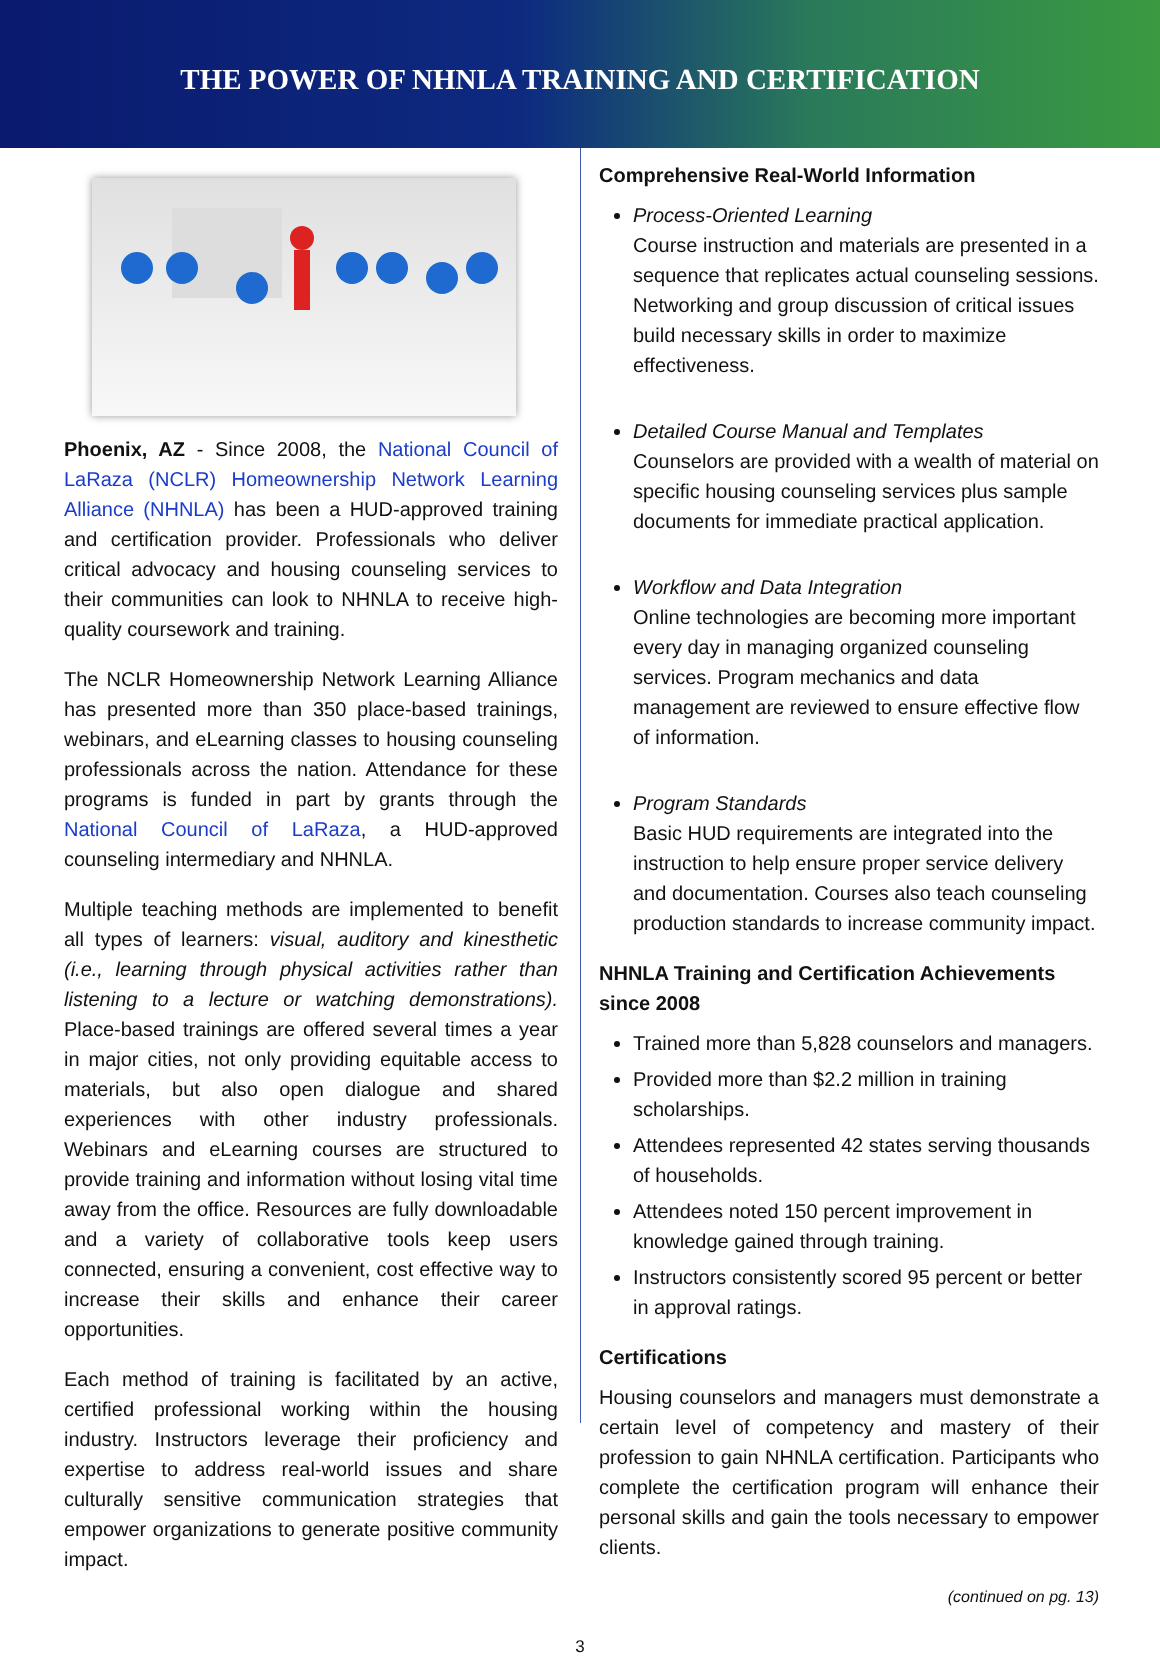THE POWER OF NHNLA TRAINING AND CERTIFICATION
Phoenix, AZ - Since 2008, the National Council of LaRaza (NCLR) Homeownership Network Learning Alliance (NHNLA) has been a HUD-approved training and certification provider. Professionals who deliver critical advocacy and housing counseling services to their communities can look to NHNLA to receive high-quality coursework and training.
The NCLR Homeownership Network Learning Alliance has presented more than 350 place-based trainings, webinars, and eLearning classes to housing counseling professionals across the nation. Attendance for these programs is funded in part by grants through the National Council of LaRaza, a HUD-approved counseling intermediary and NHNLA.
Multiple teaching methods are implemented to benefit all types of learners: visual, auditory and kinesthetic (i.e., learning through physical activities rather than listening to a lecture or watching demonstrations). Place-based trainings are offered several times a year in major cities, not only providing equitable access to materials, but also open dialogue and shared experiences with other industry professionals. Webinars and eLearning courses are structured to provide training and information without losing vital time away from the office. Resources are fully downloadable and a variety of collaborative tools keep users connected, ensuring a convenient, cost effective way to increase their skills and enhance their career opportunities.
Each method of training is facilitated by an active, certified professional working within the housing industry. Instructors leverage their proficiency and expertise to address real-world issues and share culturally sensitive communication strategies that empower organizations to generate positive community impact.
Comprehensive Real-World Information
Process-Oriented Learning
Course instruction and materials are presented in a sequence that replicates actual counseling sessions. Networking and group discussion of critical issues build necessary skills in order to maximize effectiveness.
Detailed Course Manual and Templates
Counselors are provided with a wealth of material on specific housing counseling services plus sample documents for immediate practical application.
Workflow and Data Integration
Online technologies are becoming more important every day in managing organized counseling services. Program mechanics and data management are reviewed to ensure effective flow of information.
Program Standards
Basic HUD requirements are integrated into the instruction to help ensure proper service delivery and documentation. Courses also teach counseling production standards to increase community impact.
NHNLA Training and Certification Achievements since 2008
Trained more than 5,828 counselors and managers.
Provided more than $2.2 million in training scholarships.
Attendees represented 42 states serving thousands of households.
Attendees noted 150 percent improvement in knowledge gained through training.
Instructors consistently scored 95 percent or better in approval ratings.
Certifications
Housing counselors and managers must demonstrate a certain level of competency and mastery of their profession to gain NHNLA certification. Participants who complete the certification program will enhance their personal skills and gain the tools necessary to empower clients.
(continued on pg. 13)
3